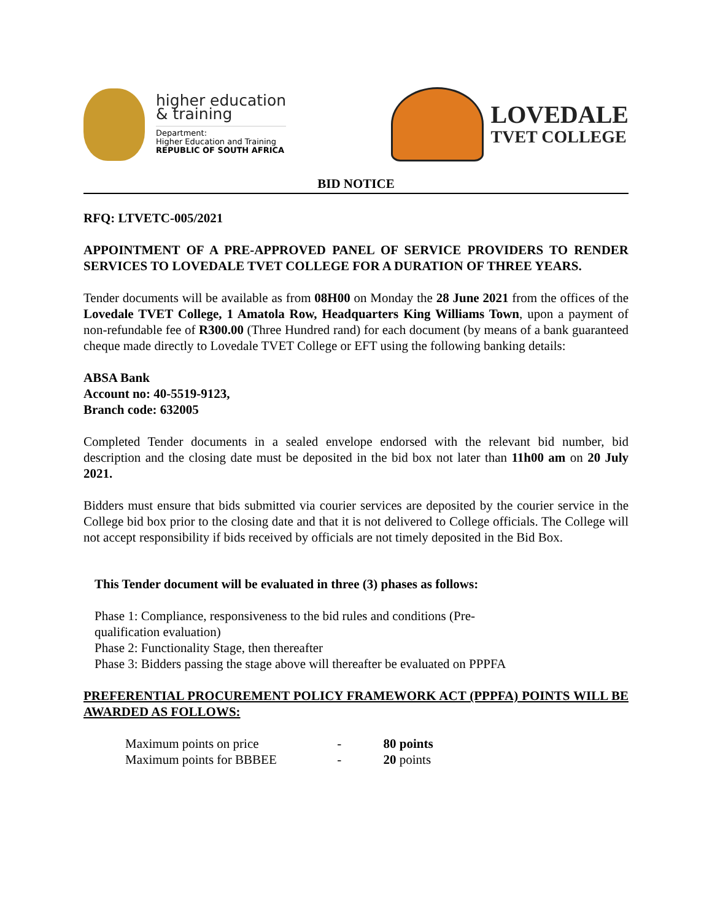higher education
& training
Department:
Higher Education and Training
REPUBLIC OF SOUTH AFRICA
LOVEDALE
TVET COLLEGE
BID NOTICE
RFQ: LTVETC-005/2021
APPOINTMENT OF A PRE-APPROVED PANEL OF SERVICE PROVIDERS TO RENDER SERVICES TO LOVEDALE TVET COLLEGE FOR A DURATION OF THREE YEARS.
Tender documents will be available as from 08H00 on Monday the 28 June 2021 from the offices of the Lovedale TVET College, 1 Amatola Row, Headquarters King Williams Town, upon a payment of non-refundable fee of R300.00 (Three Hundred rand) for each document (by means of a bank guaranteed cheque made directly to Lovedale TVET College or EFT using the following banking details:
ABSA Bank
Account no: 40-5519-9123,
Branch code: 632005
Completed Tender documents in a sealed envelope endorsed with the relevant bid number, bid description and the closing date must be deposited in the bid box not later than 11h00 am on 20 July 2021.
Bidders must ensure that bids submitted via courier services are deposited by the courier service in the College bid box prior to the closing date and that it is not delivered to College officials. The College will not accept responsibility if bids received by officials are not timely deposited in the Bid Box.
This Tender document will be evaluated in three (3) phases as follows:
Phase 1: Compliance, responsiveness to the bid rules and conditions (Pre-qualification evaluation)
Phase 2: Functionality Stage, then thereafter
Phase 3: Bidders passing the stage above will thereafter be evaluated on PPPFA
PREFERENTIAL PROCUREMENT POLICY FRAMEWORK ACT (PPPFA) POINTS WILL BE AWARDED AS FOLLOWS:
Maximum points on price - 80 points
Maximum points for BBBEE - 20 points